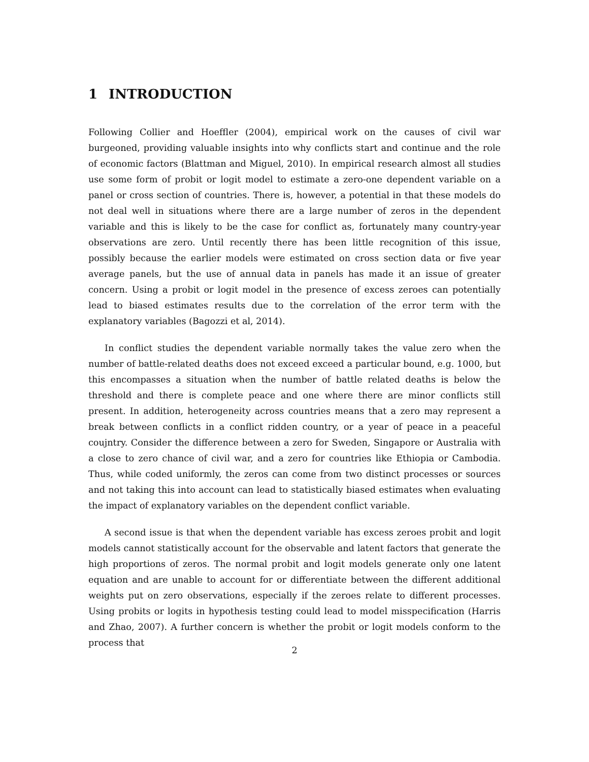1 INTRODUCTION
Following Collier and Hoeffler (2004), empirical work on the causes of civil war burgeoned, providing valuable insights into why conflicts start and continue and the role of economic factors (Blattman and Miguel, 2010). In empirical research almost all studies use some form of probit or logit model to estimate a zero-one dependent variable on a panel or cross section of countries. There is, however, a potential in that these models do not deal well in situations where there are a large number of zeros in the dependent variable and this is likely to be the case for conflict as, fortunately many country-year observations are zero. Until recently there has been little recognition of this issue, possibly because the earlier models were estimated on cross section data or five year average panels, but the use of annual data in panels has made it an issue of greater concern. Using a probit or logit model in the presence of excess zeroes can potentially lead to biased estimates results due to the correlation of the error term with the explanatory variables (Bagozzi et al, 2014).
In conflict studies the dependent variable normally takes the value zero when the number of battle-related deaths does not exceed exceed a particular bound, e.g. 1000, but this encompasses a situation when the number of battle related deaths is below the threshold and there is complete peace and one where there are minor conflicts still present. In addition, heterogeneity across countries means that a zero may represent a break between conflicts in a conflict ridden country, or a year of peace in a peaceful coujntry. Consider the difference between a zero for Sweden, Singapore or Australia with a close to zero chance of civil war, and a zero for countries like Ethiopia or Cambodia. Thus, while coded uniformly, the zeros can come from two distinct processes or sources and not taking this into account can lead to statistically biased estimates when evaluating the impact of explanatory variables on the dependent conflict variable.
A second issue is that when the dependent variable has excess zeroes probit and logit models cannot statistically account for the observable and latent factors that generate the high proportions of zeros. The normal probit and logit models generate only one latent equation and are unable to account for or differentiate between the different additional weights put on zero observations, especially if the zeroes relate to different processes. Using probits or logits in hypothesis testing could lead to model misspecification (Harris and Zhao, 2007). A further concern is whether the probit or logit models conform to the process that
2